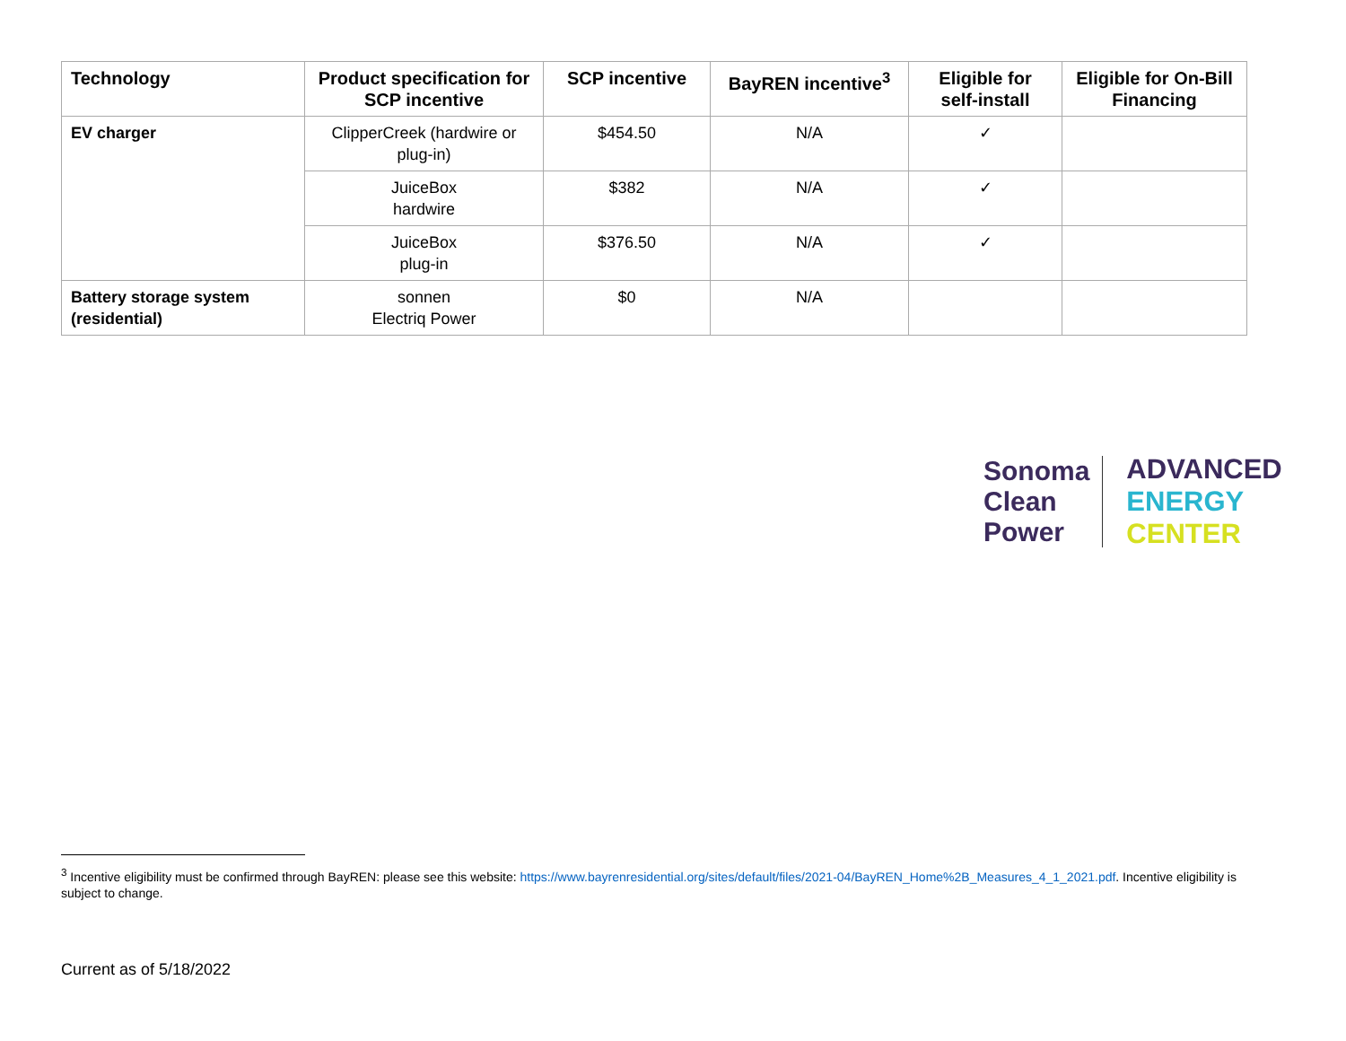| Technology | Product specification for SCP incentive | SCP incentive | BayREN incentive<sup>3</sup> | Eligible for self-install | Eligible for On-Bill Financing |
| --- | --- | --- | --- | --- | --- |
| EV charger | ClipperCreek (hardwire or plug-in) | $454.50 | N/A | ✓ | |
| | JuiceBox hardwire | $382 | N/A | ✓ | |
| | JuiceBox plug-in | $376.50 | N/A | ✓ | |
| Battery storage system (residential) | sonnen Electriq Power | $0 | N/A | | |
Sonoma
Clean
Power
ADVANCED
ENERGY
CENTER
<sup>3</sup> Incentive eligibility must be confirmed through BayREN: please see this website: https://www.bayrenresidential.org/sites/default/files/2021-04/BayREN_Home%2B_Measures_4_1_2021.pdf. Incentive eligibility is subject to change.
Current as of 5/18/2022